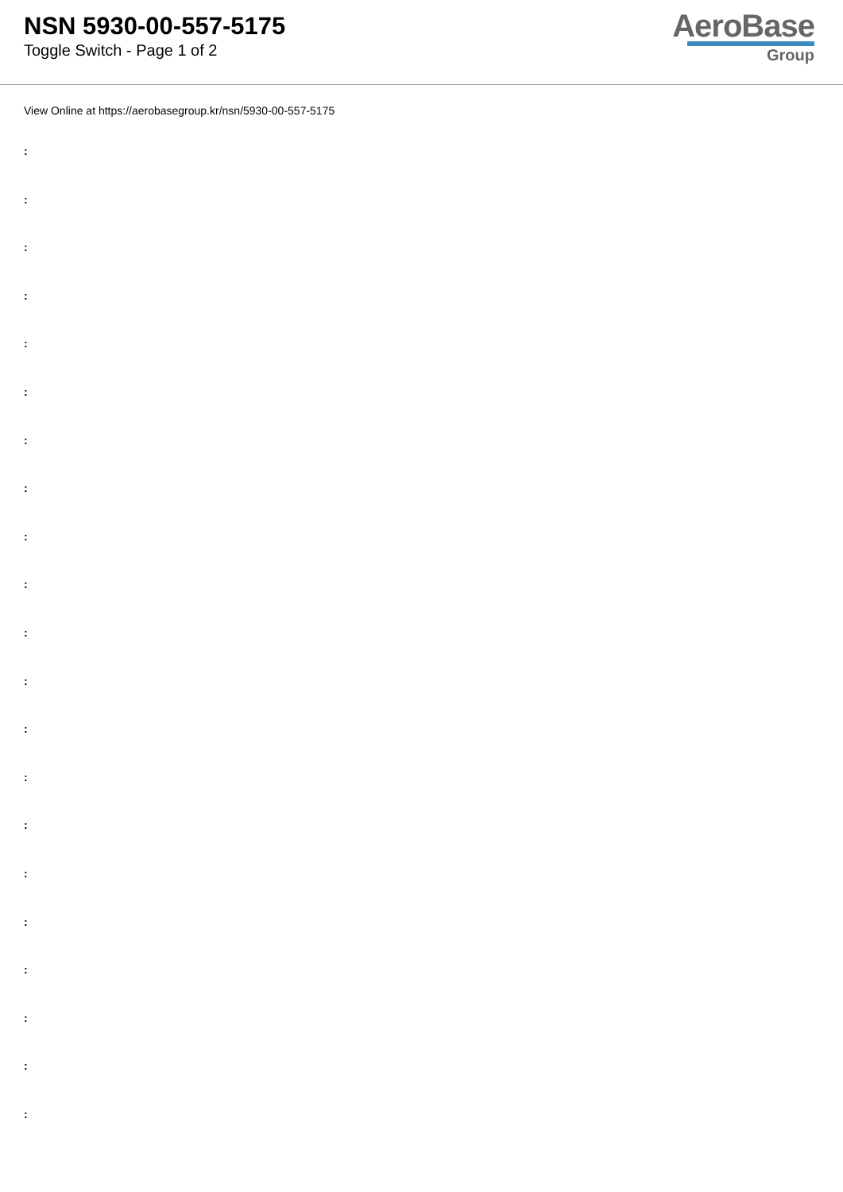NSN 5930-00-557-5175
Toggle Switch - Page 1 of 2
AeroBase
Group
View Online at https://aerobasegroup.kr/nsn/5930-00-557-5175
:
:
:
:
:
:
:
:
:
:
:
:
:
:
:
:
:
:
:
:
: